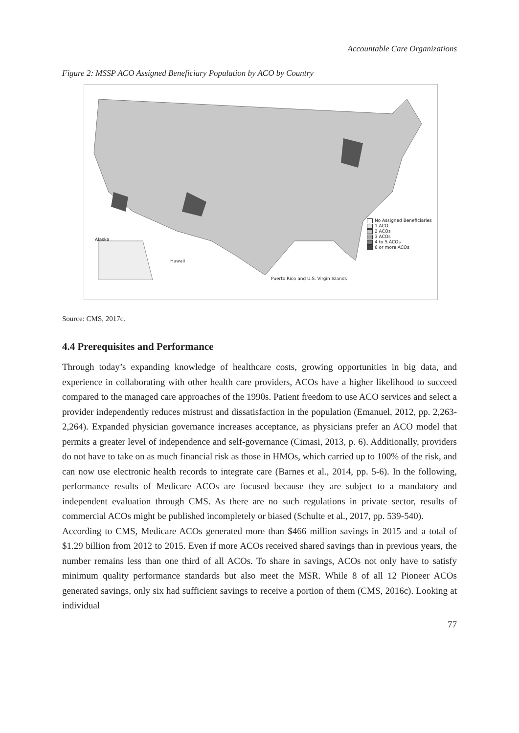Accountable Care Organizations
Figure 2: MSSP ACO Assigned Beneficiary Population by ACO by Country
Alaska
Hawaii
Puerto Rico and U.S. Virgin Islands
No Assigned Beneficiaries
1 ACO
2 ACOs
3 ACOs
4 to 5 ACOs
6 or more ACOs
Source: CMS, 2017c.
4.4 Prerequisites and Performance
Through today’s expanding knowledge of healthcare costs, growing opportunities in big data, and experience in collaborating with other health care providers, ACOs have a higher likelihood to succeed compared to the managed care approaches of the 1990s. Patient freedom to use ACO services and select a provider independently reduces mistrust and dissatisfaction in the population (Emanuel, 2012, pp. 2,263-2,264). Expanded physician governance increases acceptance, as physicians prefer an ACO model that permits a greater level of independence and self-governance (Cimasi, 2013, p. 6). Additionally, providers do not have to take on as much financial risk as those in HMOs, which carried up to 100% of the risk, and can now use electronic health records to integrate care (Barnes et al., 2014, pp. 5-6). In the following, performance results of Medicare ACOs are focused because they are subject to a mandatory and independent evaluation through CMS. As there are no such regulations in private sector, results of commercial ACOs might be published incompletely or biased (Schulte et al., 2017, pp. 539-540).
According to CMS, Medicare ACOs generated more than $466 million savings in 2015 and a total of $1.29 billion from 2012 to 2015. Even if more ACOs received shared savings than in previous years, the number remains less than one third of all ACOs. To share in savings, ACOs not only have to satisfy minimum quality performance standards but also meet the MSR. While 8 of all 12 Pioneer ACOs generated savings, only six had sufficient savings to receive a portion of them (CMS, 2016c). Looking at individual
77